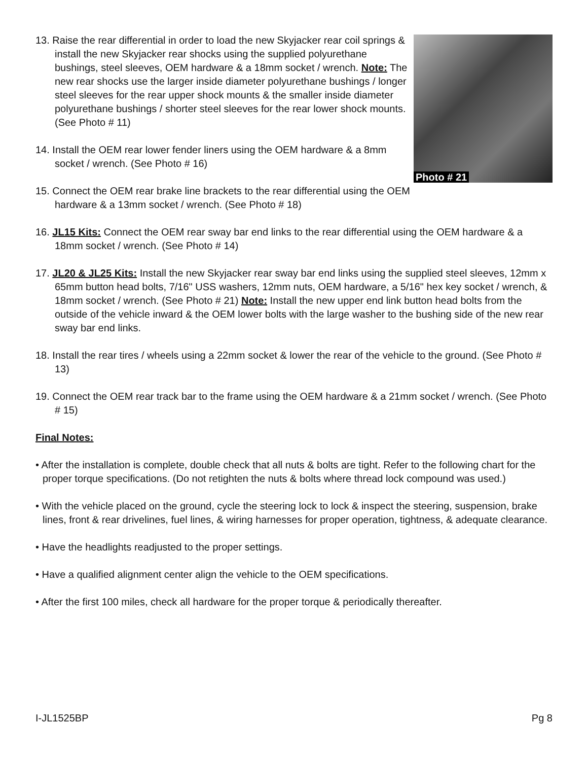13. Raise the rear differential in order to load the new Skyjacker rear coil springs & install the new Skyjacker rear shocks using the supplied polyurethane bushings, steel sleeves, OEM hardware & a 18mm socket / wrench. Note: The new rear shocks use the larger inside diameter polyurethane bushings / longer steel sleeves for the rear upper shock mounts & the smaller inside diameter polyurethane bushings / shorter steel sleeves for the rear lower shock mounts. (See Photo # 11)
14. Install the OEM rear lower fender liners using the OEM hardware & a 8mm socket / wrench. (See Photo # 16)
15. Connect the OEM rear brake line brackets to the rear differential using the OEM hardware & a 13mm socket / wrench. (See Photo # 18)
Photo # 21
16. JL15 Kits: Connect the OEM rear sway bar end links to the rear differential using the OEM hardware & a 18mm socket / wrench. (See Photo # 14)
17. JL20 & JL25 Kits: Install the new Skyjacker rear sway bar end links using the supplied steel sleeves, 12mm x 65mm button head bolts, 7/16" USS washers, 12mm nuts, OEM hardware, a 5/16" hex key socket / wrench, & 18mm socket / wrench. (See Photo # 21) Note: Install the new upper end link button head bolts from the outside of the vehicle inward & the OEM lower bolts with the large washer to the bushing side of the new rear sway bar end links.
18. Install the rear tires / wheels using a 22mm socket & lower the rear of the vehicle to the ground. (See Photo # 13)
19. Connect the OEM rear track bar to the frame using the OEM hardware & a 21mm socket / wrench. (See Photo # 15)
Final Notes:
• After the installation is complete, double check that all nuts & bolts are tight. Refer to the following chart for the proper torque specifications. (Do not retighten the nuts & bolts where thread lock compound was used.)
• With the vehicle placed on the ground, cycle the steering lock to lock & inspect the steering, suspension, brake lines, front & rear drivelines, fuel lines, & wiring harnesses for proper operation, tightness, & adequate clearance.
• Have the headlights readjusted to the proper settings.
• Have a qualified alignment center align the vehicle to the OEM specifications.
• After the first 100 miles, check all hardware for the proper torque & periodically thereafter.
I-JL1525BP Pg 8